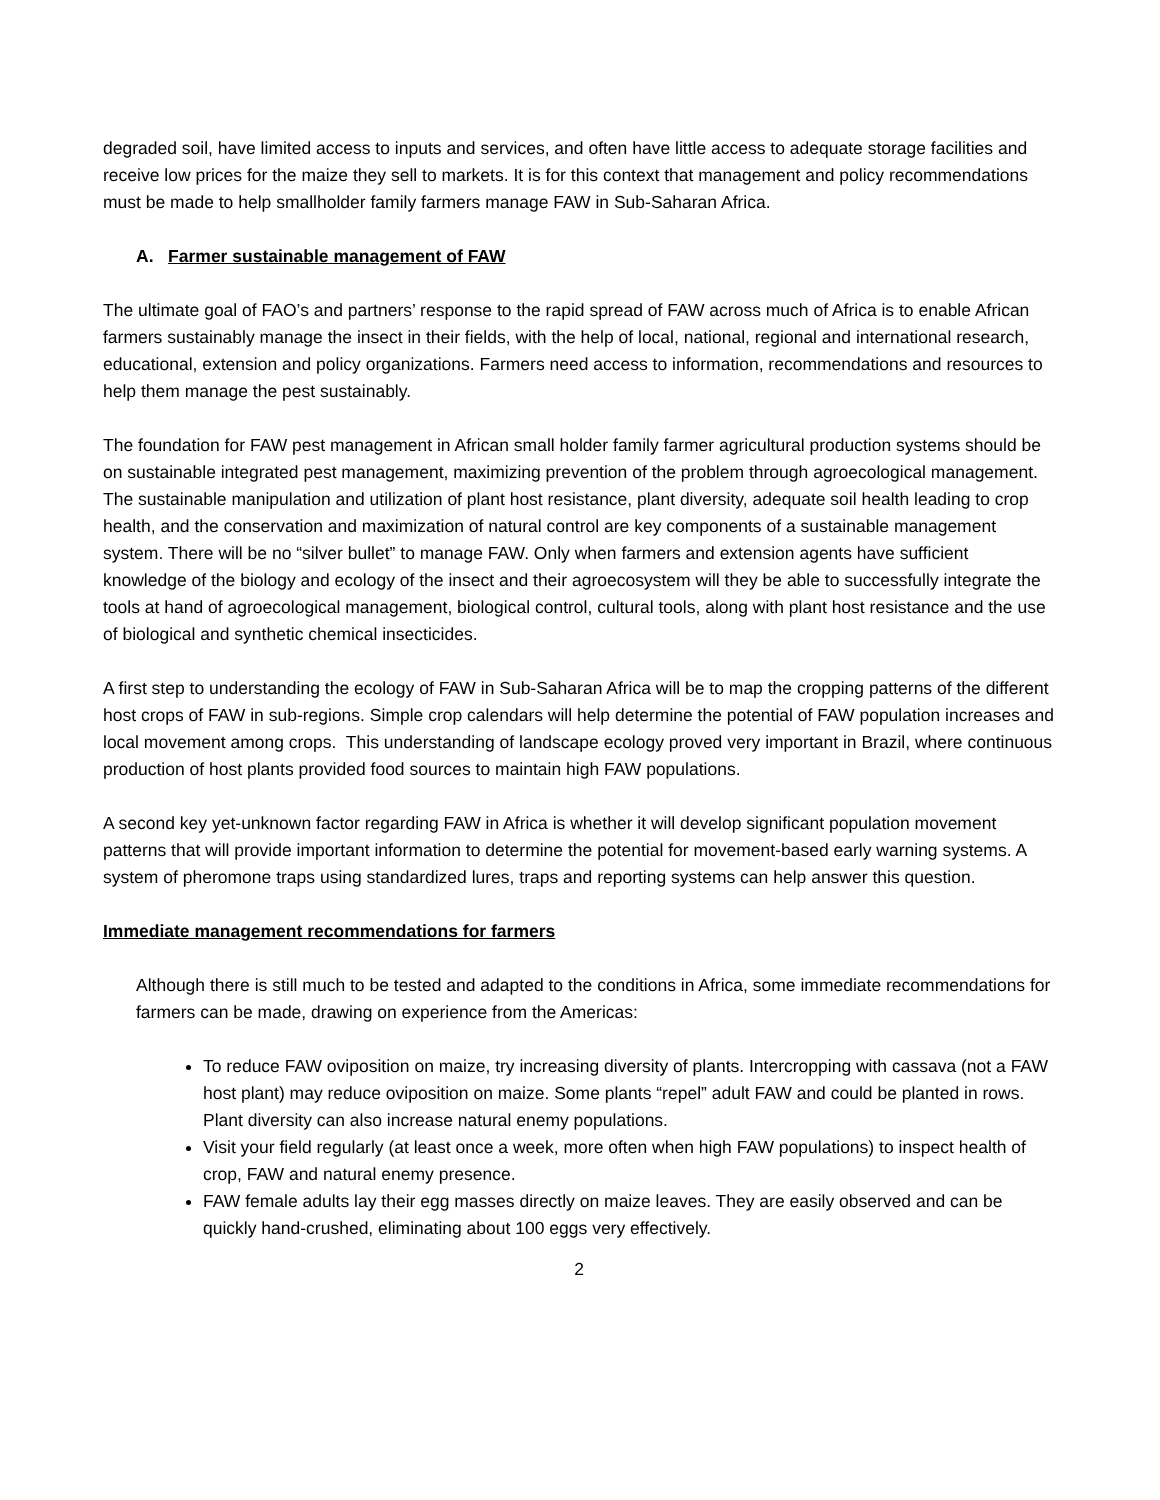degraded soil, have limited access to inputs and services, and often have little access to adequate storage facilities and receive low prices for the maize they sell to markets. It is for this context that management and policy recommendations must be made to help smallholder family farmers manage FAW in Sub-Saharan Africa.
A. Farmer sustainable management of FAW
The ultimate goal of FAO’s and partners’ response to the rapid spread of FAW across much of Africa is to enable African farmers sustainably manage the insect in their fields, with the help of local, national, regional and international research, educational, extension and policy organizations. Farmers need access to information, recommendations and resources to help them manage the pest sustainably.
The foundation for FAW pest management in African small holder family farmer agricultural production systems should be on sustainable integrated pest management, maximizing prevention of the problem through agroecological management. The sustainable manipulation and utilization of plant host resistance, plant diversity, adequate soil health leading to crop health, and the conservation and maximization of natural control are key components of a sustainable management system. There will be no “silver bullet” to manage FAW. Only when farmers and extension agents have sufficient knowledge of the biology and ecology of the insect and their agroecosystem will they be able to successfully integrate the tools at hand of agroecological management, biological control, cultural tools, along with plant host resistance and the use of biological and synthetic chemical insecticides.
A first step to understanding the ecology of FAW in Sub-Saharan Africa will be to map the cropping patterns of the different host crops of FAW in sub-regions. Simple crop calendars will help determine the potential of FAW population increases and local movement among crops. This understanding of landscape ecology proved very important in Brazil, where continuous production of host plants provided food sources to maintain high FAW populations.
A second key yet-unknown factor regarding FAW in Africa is whether it will develop significant population movement patterns that will provide important information to determine the potential for movement-based early warning systems. A system of pheromone traps using standardized lures, traps and reporting systems can help answer this question.
Immediate management recommendations for farmers
Although there is still much to be tested and adapted to the conditions in Africa, some immediate recommendations for farmers can be made, drawing on experience from the Americas:
To reduce FAW oviposition on maize, try increasing diversity of plants. Intercropping with cassava (not a FAW host plant) may reduce oviposition on maize. Some plants “repel” adult FAW and could be planted in rows. Plant diversity can also increase natural enemy populations.
Visit your field regularly (at least once a week, more often when high FAW populations) to inspect health of crop, FAW and natural enemy presence.
FAW female adults lay their egg masses directly on maize leaves. They are easily observed and can be quickly hand-crushed, eliminating about 100 eggs very effectively.
2